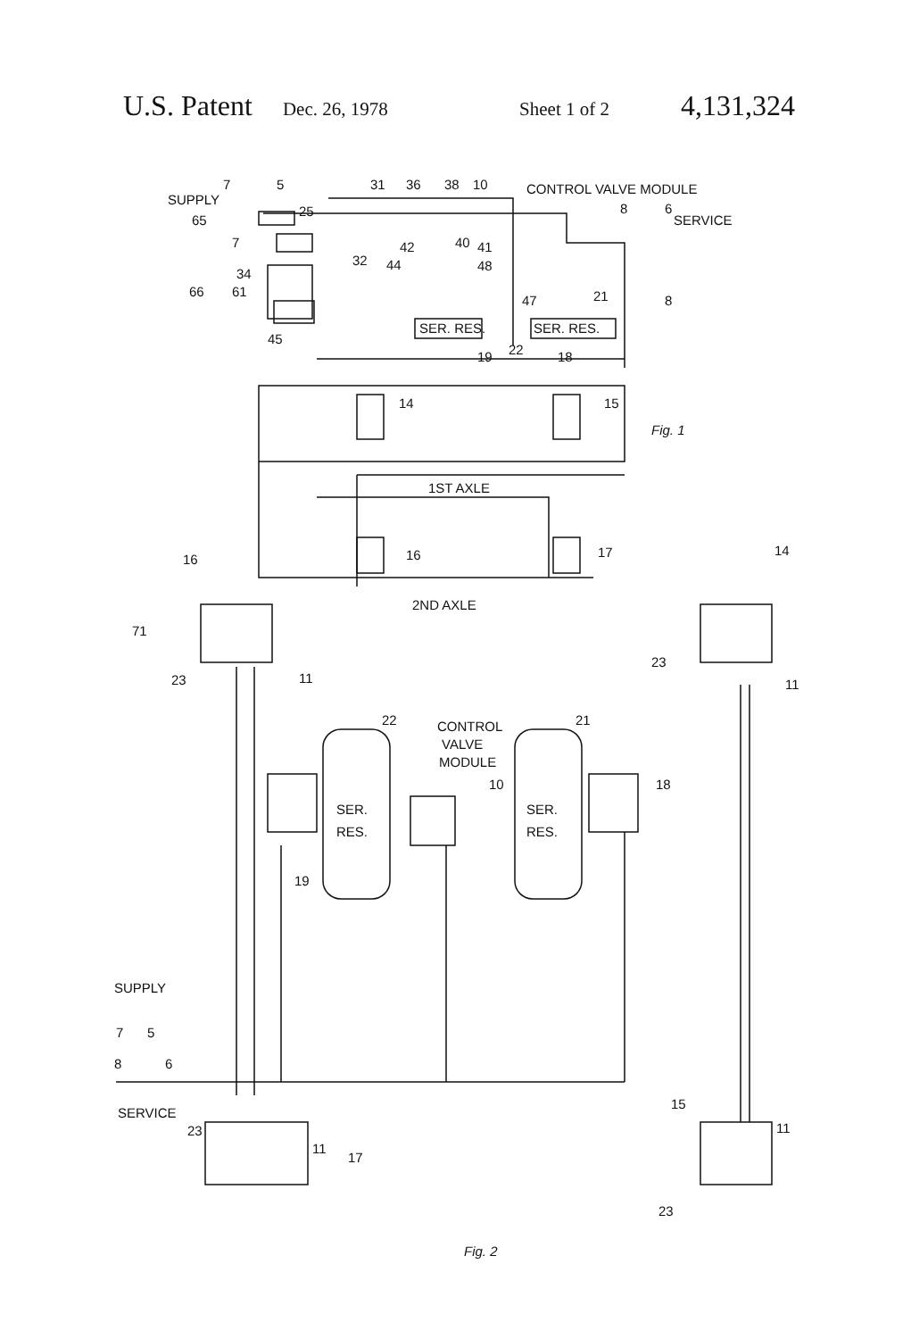U.S. Patent Dec. 26, 1978 Sheet 1 of 2 4,131,324
SUPPLY
7
5
65
25
7
31
36
38
10
CONTROL VALVE MODULE
8
6
SERVICE
42
40
41
32
34
44
48
66
61
47
21
8
SER. RES.
SER. RES.
45
22
19
18
14
15
Fig. 1
1ST AXLE
16
17
2ND AXLE
16
14
71
23
11
23
11
22
CONTROL
VALVE
MODULE
21
10
18
SER.
RES.
SER.
RES.
19
SUPPLY
7
5
8
6
SERVICE
23
11
17
15
11
23
Fig. 2